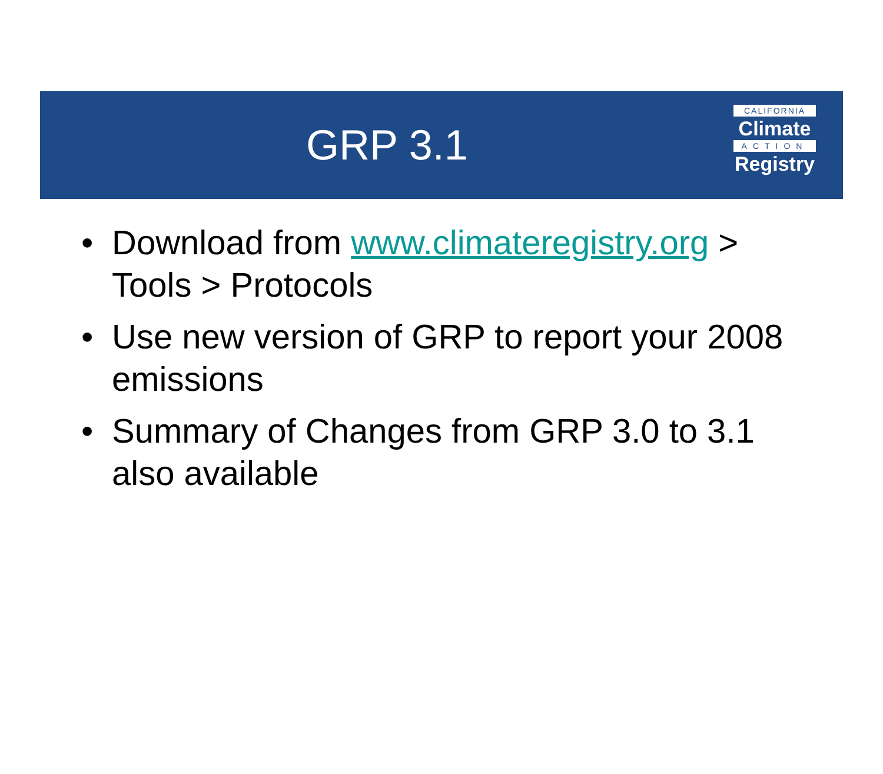GRP 3.1
CALIFORNIA
Climate
ACTION
Registry
• Download from www.climateregistry.org > Tools > Protocols
• Use new version of GRP to report your 2008 emissions
• Summary of Changes from GRP 3.0 to 3.1 also available